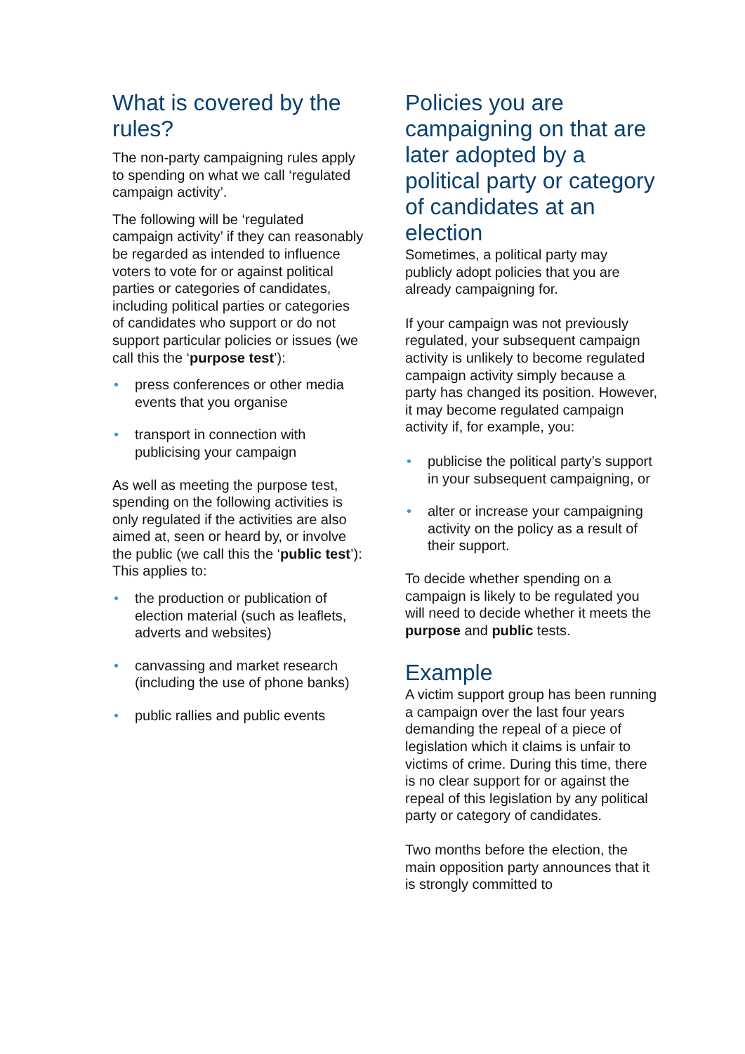What is covered by the rules?
The non-party campaigning rules apply to spending on what we call ‘regulated campaign activity’.
The following will be ‘regulated campaign activity’ if they can reasonably be regarded as intended to influence voters to vote for or against political parties or categories of candidates, including political parties or categories of candidates who support or do not support particular policies or issues (we call this the ‘purpose test’):
• press conferences or other media events that you organise
• transport in connection with publicising your campaign
As well as meeting the purpose test, spending on the following activities is only regulated if the activities are also aimed at, seen or heard by, or involve the public (we call this the ‘public test’): This applies to:
• the production or publication of election material (such as leaflets, adverts and websites)
• canvassing and market research (including the use of phone banks)
• public rallies and public events
Policies you are campaigning on that are later adopted by a political party or category of candidates at an election
Sometimes, a political party may publicly adopt policies that you are already campaigning for.
If your campaign was not previously regulated, your subsequent campaign activity is unlikely to become regulated campaign activity simply because a party has changed its position. However, it may become regulated campaign activity if, for example, you:
• publicise the political party’s support in your subsequent campaigning, or
• alter or increase your campaigning activity on the policy as a result of their support.
To decide whether spending on a campaign is likely to be regulated you will need to decide whether it meets the purpose and public tests.
Example
A victim support group has been running a campaign over the last four years demanding the repeal of a piece of legislation which it claims is unfair to victims of crime. During this time, there is no clear support for or against the repeal of this legislation by any political party or category of candidates.
Two months before the election, the main opposition party announces that it is strongly committed to